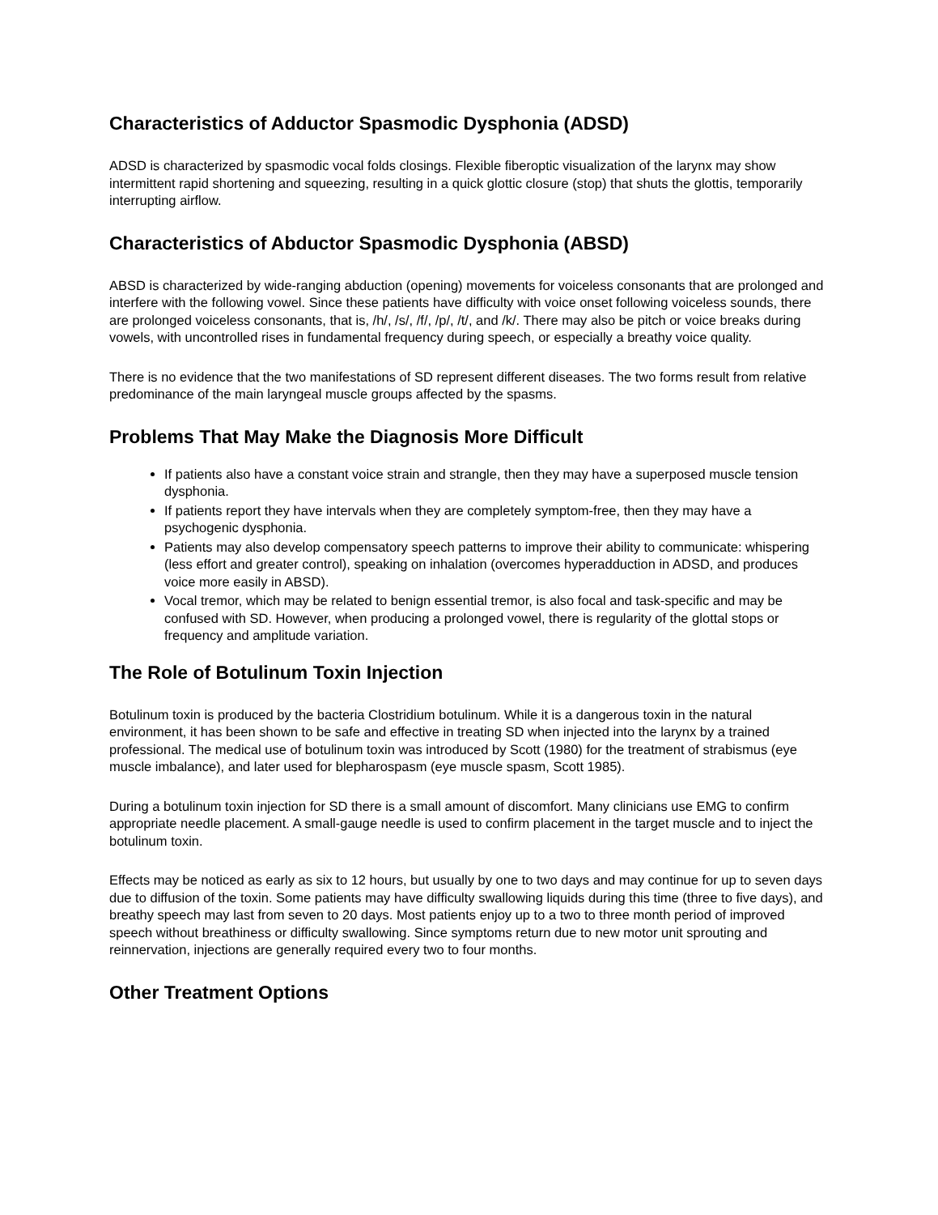Characteristics of Adductor Spasmodic Dysphonia (ADSD)
ADSD is characterized by spasmodic vocal folds closings. Flexible fiberoptic visualization of the larynx may show intermittent rapid shortening and squeezing, resulting in a quick glottic closure (stop) that shuts the glottis, temporarily interrupting airflow.
Characteristics of Abductor Spasmodic Dysphonia (ABSD)
ABSD is characterized by wide-ranging abduction (opening) movements for voiceless consonants that are prolonged and interfere with the following vowel. Since these patients have difficulty with voice onset following voiceless sounds, there are prolonged voiceless consonants, that is, /h/, /s/, /f/, /p/, /t/, and /k/. There may also be pitch or voice breaks during vowels, with uncontrolled rises in fundamental frequency during speech, or especially a breathy voice quality.
There is no evidence that the two manifestations of SD represent different diseases. The two forms result from relative predominance of the main laryngeal muscle groups affected by the spasms.
Problems That May Make the Diagnosis More Difficult
If patients also have a constant voice strain and strangle, then they may have a superposed muscle tension dysphonia.
If patients report they have intervals when they are completely symptom-free, then they may have a psychogenic dysphonia.
Patients may also develop compensatory speech patterns to improve their ability to communicate: whispering (less effort and greater control), speaking on inhalation (overcomes hyperadduction in ADSD, and produces voice more easily in ABSD).
Vocal tremor, which may be related to benign essential tremor, is also focal and task-specific and may be confused with SD. However, when producing a prolonged vowel, there is regularity of the glottal stops or frequency and amplitude variation.
The Role of Botulinum Toxin Injection
Botulinum toxin is produced by the bacteria Clostridium botulinum. While it is a dangerous toxin in the natural environment, it has been shown to be safe and effective in treating SD when injected into the larynx by a trained professional. The medical use of botulinum toxin was introduced by Scott (1980) for the treatment of strabismus (eye muscle imbalance), and later used for blepharospasm (eye muscle spasm, Scott 1985).
During a botulinum toxin injection for SD there is a small amount of discomfort. Many clinicians use EMG to confirm appropriate needle placement. A small-gauge needle is used to confirm placement in the target muscle and to inject the botulinum toxin.
Effects may be noticed as early as six to 12 hours, but usually by one to two days and may continue for up to seven days due to diffusion of the toxin. Some patients may have difficulty swallowing liquids during this time (three to five days), and breathy speech may last from seven to 20 days. Most patients enjoy up to a two to three month period of improved speech without breathiness or difficulty swallowing. Since symptoms return due to new motor unit sprouting and reinnervation, injections are generally required every two to four months.
Other Treatment Options